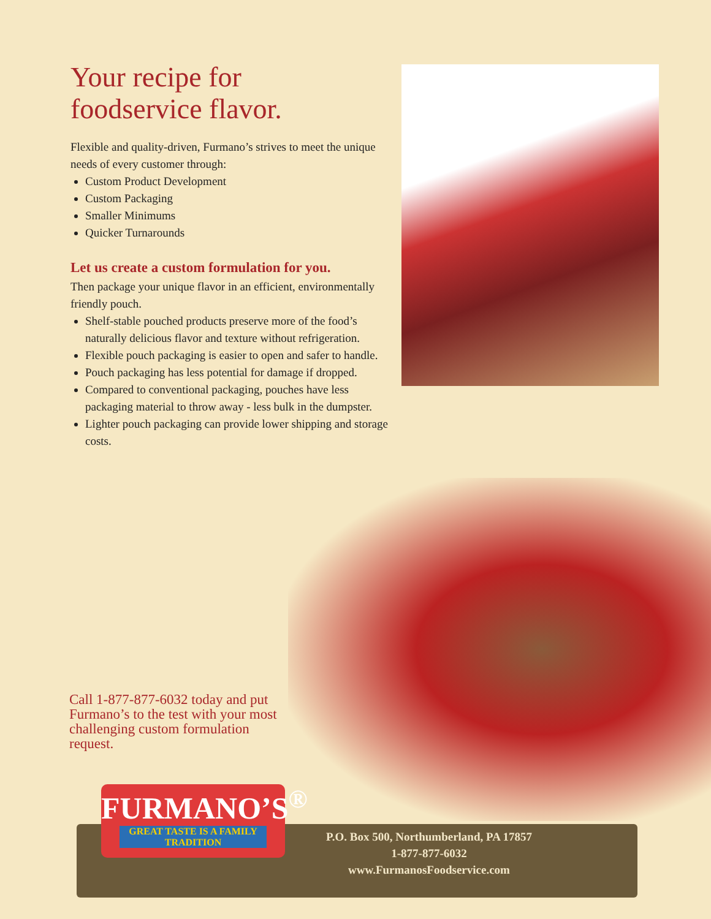Your recipe for
foodservice flavor.
Flexible and quality-driven, Furmano’s strives to meet the unique needs of every customer through:
Custom Product Development
Custom Packaging
Smaller Minimums
Quicker Turnarounds
Let us create a custom formulation for you.
Then package your unique flavor in an efficient, environmentally friendly pouch.
Shelf-stable pouched products preserve more of the food’s naturally delicious flavor and texture without refrigeration.
Flexible pouch packaging is easier to open and safer to handle.
Pouch packaging has less potential for damage if dropped.
Compared to conventional packaging, pouches have less packaging material to throw away - less bulk in the dumpster.
Lighter pouch packaging can provide lower shipping and storage costs.
Call 1-877-877-6032 today and put Furmano’s to the test with your most challenging custom formulation request.
FURMANO’S<sup>®</sup>
GREAT TASTE IS A FAMILY TRADITION
P.O. Box 500, Northumberland, PA 17857
1-877-877-6032
www.FurmanosFoodservice.com